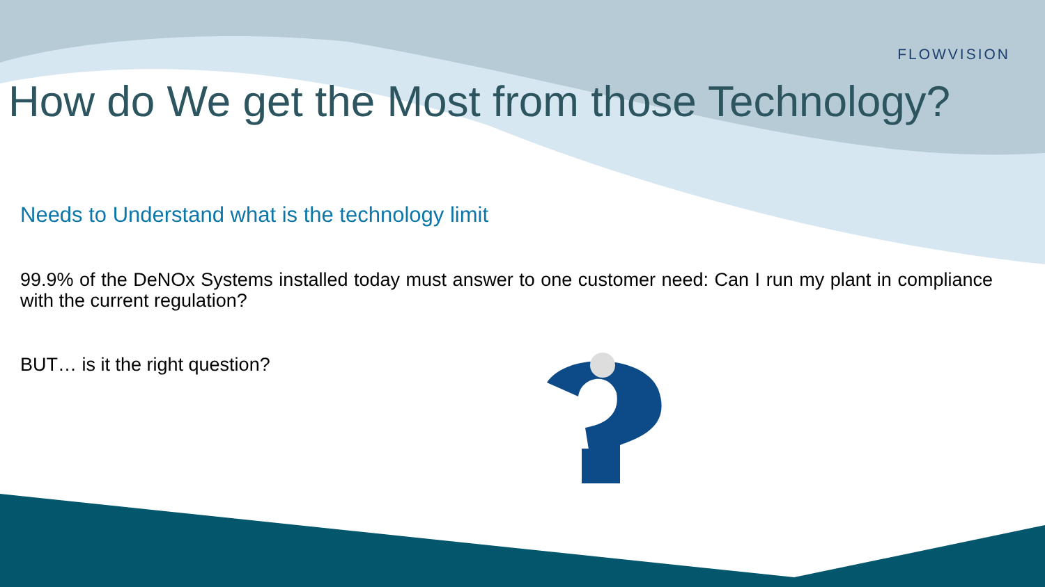FLOWVISION
How do We get the Most from those Technology?
Needs to Understand what is the technology limit
99.9% of the DeNOx Systems installed today must answer to one customer need: Can I run my plant in compliance with the current regulation?
BUT… is it the right question?